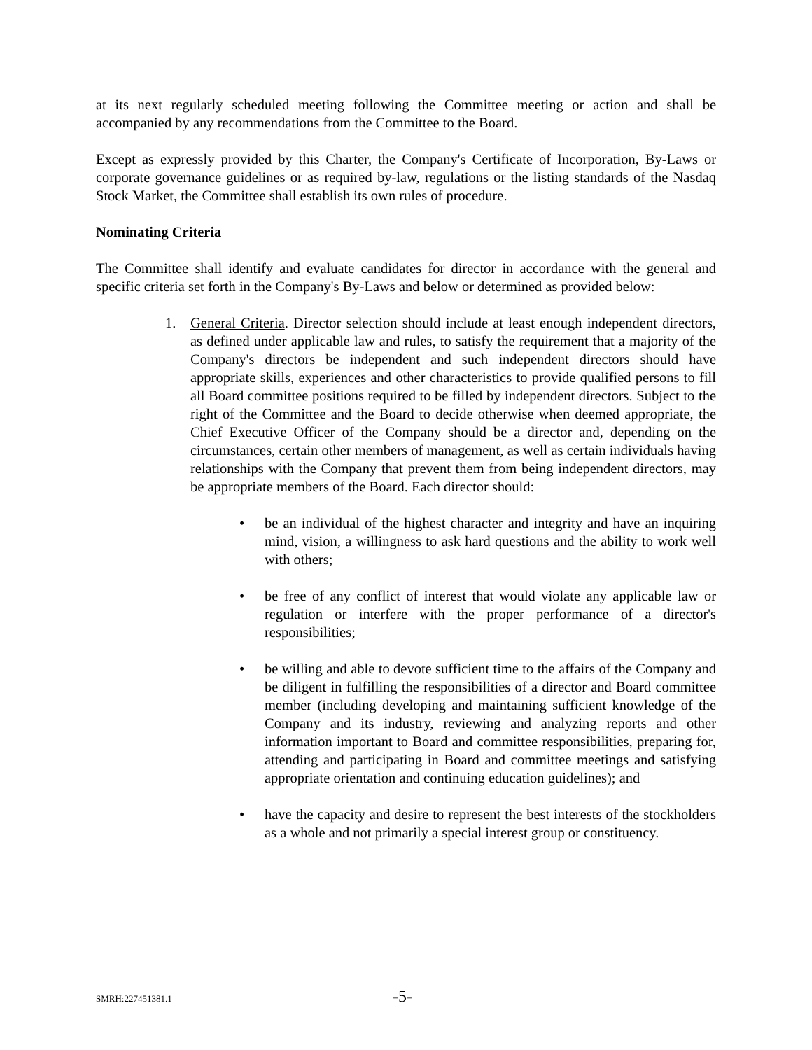at its next regularly scheduled meeting following the Committee meeting or action and shall be accompanied by any recommendations from the Committee to the Board.
Except as expressly provided by this Charter, the Company's Certificate of Incorporation, By-Laws or corporate governance guidelines or as required by-law, regulations or the listing standards of the Nasdaq Stock Market, the Committee shall establish its own rules of procedure.
Nominating Criteria
The Committee shall identify and evaluate candidates for director in accordance with the general and specific criteria set forth in the Company's By-Laws and below or determined as provided below:
1. General Criteria. Director selection should include at least enough independent directors, as defined under applicable law and rules, to satisfy the requirement that a majority of the Company's directors be independent and such independent directors should have appropriate skills, experiences and other characteristics to provide qualified persons to fill all Board committee positions required to be filled by independent directors. Subject to the right of the Committee and the Board to decide otherwise when deemed appropriate, the Chief Executive Officer of the Company should be a director and, depending on the circumstances, certain other members of management, as well as certain individuals having relationships with the Company that prevent them from being independent directors, may be appropriate members of the Board. Each director should:
• be an individual of the highest character and integrity and have an inquiring mind, vision, a willingness to ask hard questions and the ability to work well with others;
• be free of any conflict of interest that would violate any applicable law or regulation or interfere with the proper performance of a director's responsibilities;
• be willing and able to devote sufficient time to the affairs of the Company and be diligent in fulfilling the responsibilities of a director and Board committee member (including developing and maintaining sufficient knowledge of the Company and its industry, reviewing and analyzing reports and other information important to Board and committee responsibilities, preparing for, attending and participating in Board and committee meetings and satisfying appropriate orientation and continuing education guidelines); and
• have the capacity and desire to represent the best interests of the stockholders as a whole and not primarily a special interest group or constituency.
SMRH:227451381.1 -5-